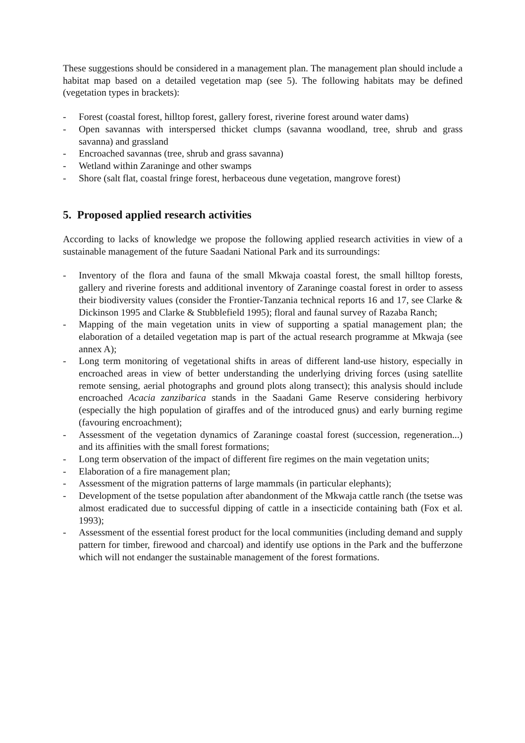These suggestions should be considered in a management plan. The management plan should include a habitat map based on a detailed vegetation map (see 5). The following habitats may be defined (vegetation types in brackets):
- Forest (coastal forest, hilltop forest, gallery forest, riverine forest around water dams)
- Open savannas with interspersed thicket clumps (savanna woodland, tree, shrub and grass savanna) and grassland
- Encroached savannas (tree, shrub and grass savanna)
- Wetland within Zaraninge and other swamps
- Shore (salt flat, coastal fringe forest, herbaceous dune vegetation, mangrove forest)
5. Proposed applied research activities
According to lacks of knowledge we propose the following applied research activities in view of a sustainable management of the future Saadani National Park and its surroundings:
- Inventory of the flora and fauna of the small Mkwaja coastal forest, the small hilltop forests, gallery and riverine forests and additional inventory of Zaraninge coastal forest in order to assess their biodiversity values (consider the Frontier-Tanzania technical reports 16 and 17, see Clarke & Dickinson 1995 and Clarke & Stubblefield 1995); floral and faunal survey of Razaba Ranch;
- Mapping of the main vegetation units in view of supporting a spatial management plan; the elaboration of a detailed vegetation map is part of the actual research programme at Mkwaja (see annex A);
- Long term monitoring of vegetational shifts in areas of different land-use history, especially in encroached areas in view of better understanding the underlying driving forces (using satellite remote sensing, aerial photographs and ground plots along transect); this analysis should include encroached Acacia zanzibarica stands in the Saadani Game Reserve considering herbivory (especially the high population of giraffes and of the introduced gnus) and early burning regime (favouring encroachment);
- Assessment of the vegetation dynamics of Zaraninge coastal forest (succession, regeneration...) and its affinities with the small forest formations;
- Long term observation of the impact of different fire regimes on the main vegetation units;
- Elaboration of a fire management plan;
- Assessment of the migration patterns of large mammals (in particular elephants);
- Development of the tsetse population after abandonment of the Mkwaja cattle ranch (the tsetse was almost eradicated due to successful dipping of cattle in a insecticide containing bath (Fox et al. 1993);
- Assessment of the essential forest product for the local communities (including demand and supply pattern for timber, firewood and charcoal) and identify use options in the Park and the bufferzone which will not endanger the sustainable management of the forest formations.